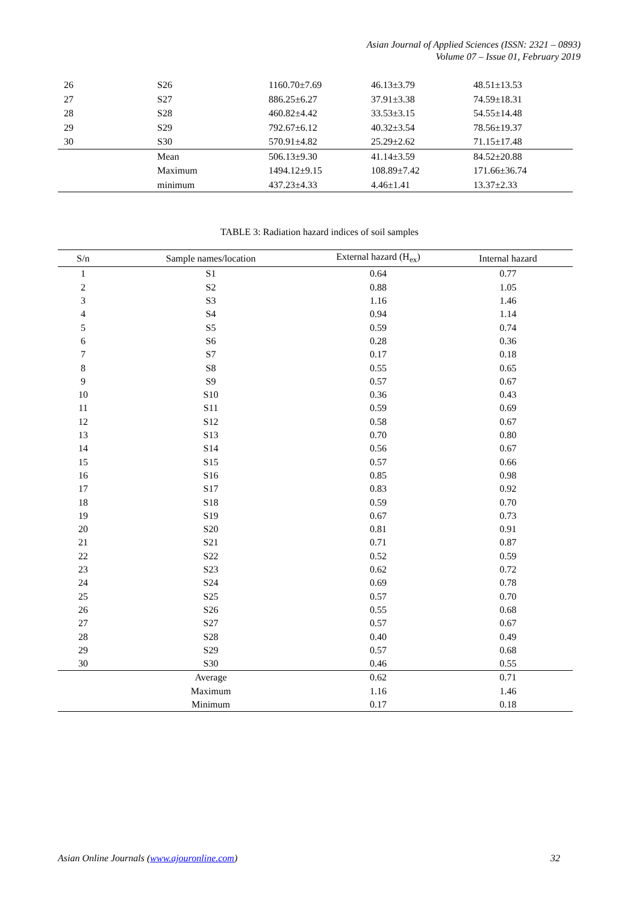Asian Journal of Applied Sciences (ISSN: 2321 – 0893)
Volume 07 – Issue 01, February 2019
| 26 | S26 | 1160.70±7.69 | 46.13±3.79 | 48.51±13.53 |
| 27 | S27 | 886.25±6.27 | 37.91±3.38 | 74.59±18.31 |
| 28 | S28 | 460.82±4.42 | 33.53±3.15 | 54.55±14.48 |
| 29 | S29 | 792.67±6.12 | 40.32±3.54 | 78.56±19.37 |
| 30 | S30 | 570.91±4.82 | 25.29±2.62 | 71.15±17.48 |
| | Mean | 506.13±9.30 | 41.14±3.59 | 84.52±20.88 |
| | Maximum | 1494.12±9.15 | 108.89±7.42 | 171.66±36.74 |
| | minimum | 437.23±4.33 | 4.46±1.41 | 13.37±2.33 |
TABLE 3: Radiation hazard indices of soil samples
| S/n | Sample names/location | External hazard (H<sub>ex</sub>) | Internal hazard |
| --- | --- | --- | --- |
| 1 | S1 | 0.64 | 0.77 |
| 2 | S2 | 0.88 | 1.05 |
| 3 | S3 | 1.16 | 1.46 |
| 4 | S4 | 0.94 | 1.14 |
| 5 | S5 | 0.59 | 0.74 |
| 6 | S6 | 0.28 | 0.36 |
| 7 | S7 | 0.17 | 0.18 |
| 8 | S8 | 0.55 | 0.65 |
| 9 | S9 | 0.57 | 0.67 |
| 10 | S10 | 0.36 | 0.43 |
| 11 | S11 | 0.59 | 0.69 |
| 12 | S12 | 0.58 | 0.67 |
| 13 | S13 | 0.70 | 0.80 |
| 14 | S14 | 0.56 | 0.67 |
| 15 | S15 | 0.57 | 0.66 |
| 16 | S16 | 0.85 | 0.98 |
| 17 | S17 | 0.83 | 0.92 |
| 18 | S18 | 0.59 | 0.70 |
| 19 | S19 | 0.67 | 0.73 |
| 20 | S20 | 0.81 | 0.91 |
| 21 | S21 | 0.71 | 0.87 |
| 22 | S22 | 0.52 | 0.59 |
| 23 | S23 | 0.62 | 0.72 |
| 24 | S24 | 0.69 | 0.78 |
| 25 | S25 | 0.57 | 0.70 |
| 26 | S26 | 0.55 | 0.68 |
| 27 | S27 | 0.57 | 0.67 |
| 28 | S28 | 0.40 | 0.49 |
| 29 | S29 | 0.57 | 0.68 |
| 30 | S30 | 0.46 | 0.55 |
| | Average | 0.62 | 0.71 |
| | Maximum | 1.16 | 1.46 |
| | Minimum | 0.17 | 0.18 |
Asian Online Journals (www.ajouronline.com) 32